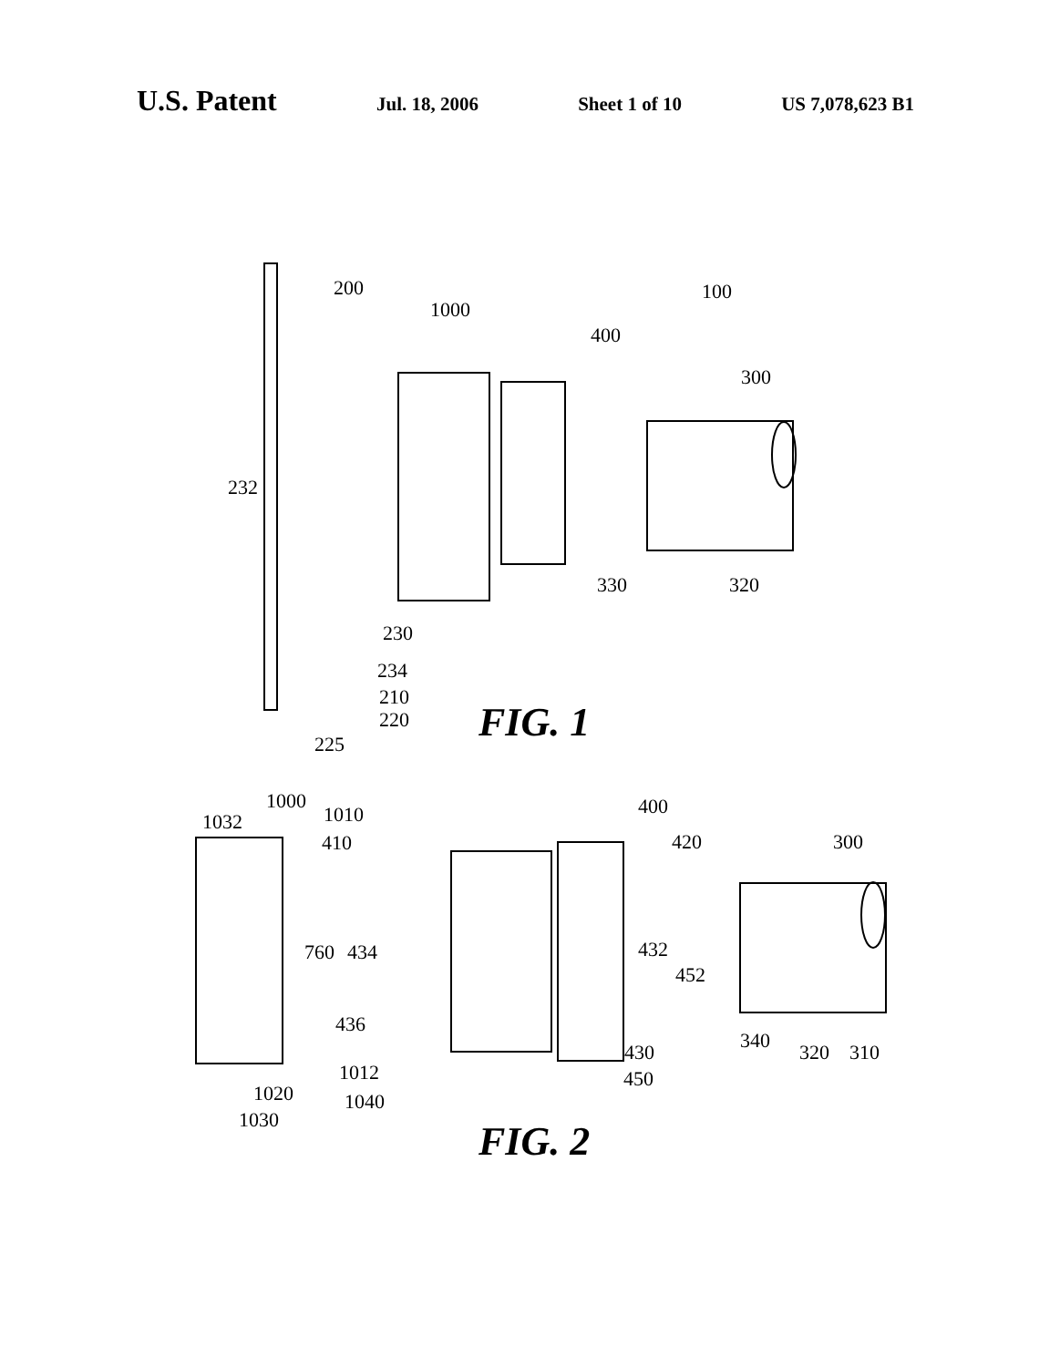U.S. Patent Jul. 18, 2006 Sheet 1 of 10 US 7,078,623 B1
200
100
1000
400
300
232
330
320
230
234
210
220
225
1000
1032
1010
410
400
420
300
760
434
432
452
436
340
430
320
310
1012
450
1020
1040
1030
FIG. 1
FIG. 2